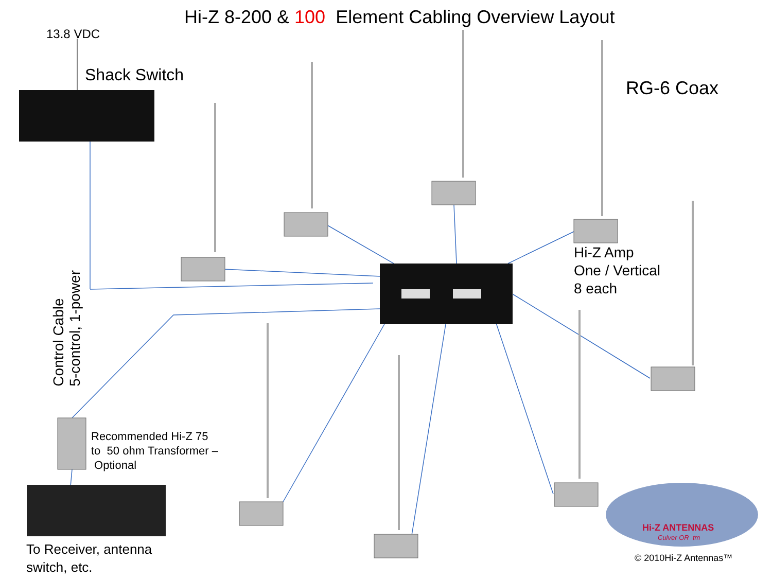Hi-Z 8-200 & 100 Element Cabling Overview Layout
13.8 VDC
Shack Switch
RG-6 Coax
Control Cable
5-control, 1-power
Hi-Z Amp
One / Vertical
8 each
Recommended Hi-Z 75
to 50 ohm Transformer –
Optional
To Receiver, antenna
switch, etc.
Hi-Z ANTENNAS
Culver OR tm
© 2010Hi-Z Antennas™